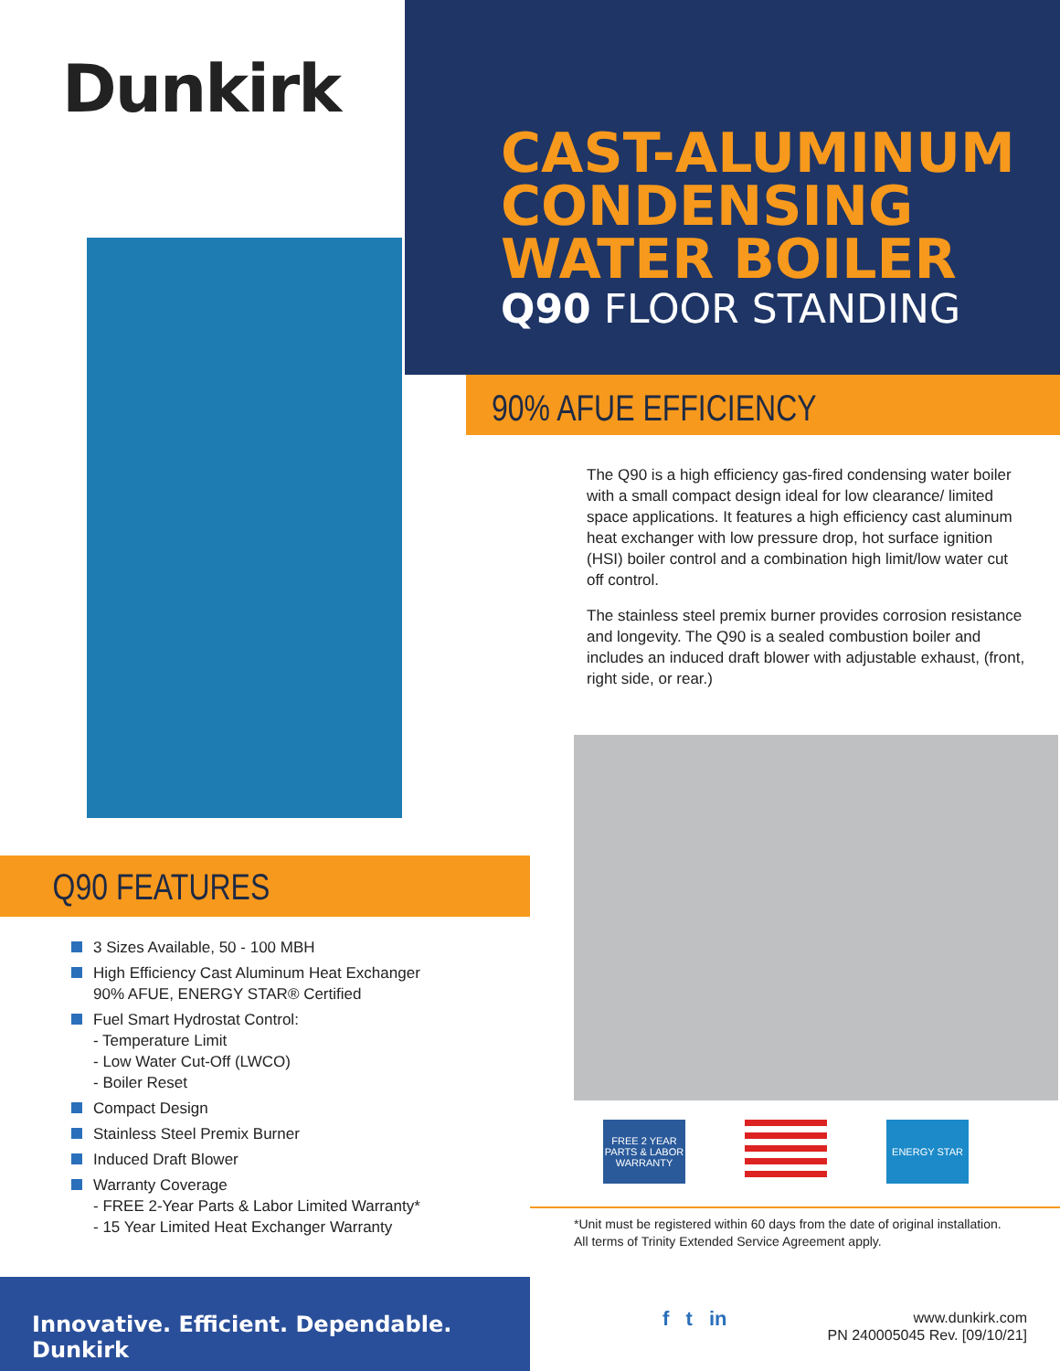Dunkirk
CAST-ALUMINUM
CONDENSING
WATER BOILER
Q90 FLOOR STANDING
90% AFUE EFFICIENCY
The Q90 is a high efficiency gas-fired condensing water boiler with a small compact design ideal for low clearance/ limited space applications. It features a high efficiency cast aluminum heat exchanger with low pressure drop, hot surface ignition (HSI) boiler control and a combination high limit/low water cut off control.
The stainless steel premix burner provides corrosion resistance and longevity. The Q90 is a sealed combustion boiler and includes an induced draft blower with adjustable exhaust, (front, right side, or rear.)
FREE 2 YEAR PARTS & LABOR WARRANTY
ENERGY STAR
Q90 FEATURES
3 Sizes Available, 50 - 100 MBH
High Efficiency Cast Aluminum Heat Exchanger
90% AFUE, ENERGY STAR® Certified
Fuel Smart Hydrostat Control:
- Temperature Limit
- Low Water Cut-Off (LWCO)
- Boiler Reset
Compact Design
Stainless Steel Premix Burner
Induced Draft Blower
Warranty Coverage
- FREE 2-Year Parts & Labor Limited Warranty*
- 15 Year Limited Heat Exchanger Warranty
*Unit must be registered within 60 days from the date of original installation.
All terms of Trinity Extended Service Agreement apply.
Innovative. Efficient. Dependable. Dunkirk
f t in
www.dunkirk.com
PN 240005045 Rev. [09/10/21]